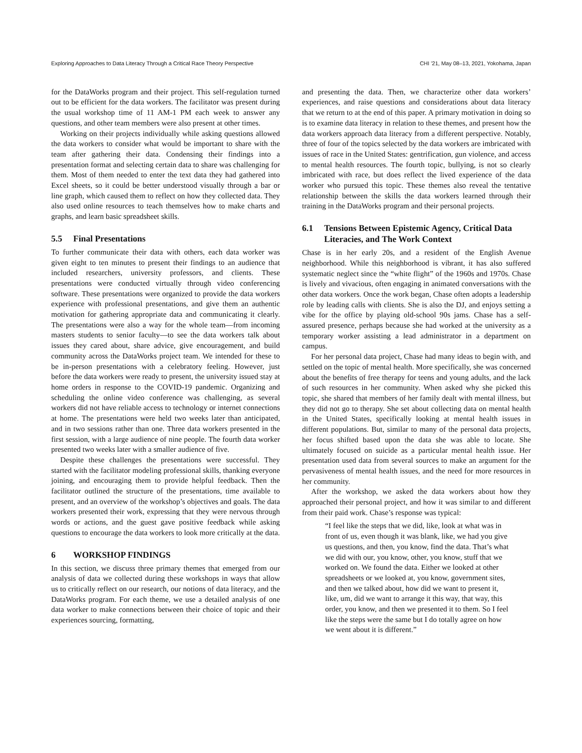Exploring Approaches to Data Literacy Through a Critical Race Theory Perspective CHI ’21, May 08–13, 2021, Yokohama, Japan
for the DataWorks program and their project. This self-regulation turned out to be efficient for the data workers. The facilitator was present during the usual workshop time of 11 AM-1 PM each week to answer any questions, and other team members were also present at other times.
Working on their projects individually while asking questions allowed the data workers to consider what would be important to share with the team after gathering their data. Condensing their findings into a presentation format and selecting certain data to share was challenging for them. Most of them needed to enter the text data they had gathered into Excel sheets, so it could be better understood visually through a bar or line graph, which caused them to reflect on how they collected data. They also used online resources to teach themselves how to make charts and graphs, and learn basic spreadsheet skills.
5.5 Final Presentations
To further communicate their data with others, each data worker was given eight to ten minutes to present their findings to an audience that included researchers, university professors, and clients. These presentations were conducted virtually through video conferencing software. These presentations were organized to provide the data workers experience with professional presentations, and give them an authentic motivation for gathering appropriate data and communicating it clearly. The presentations were also a way for the whole team—from incoming masters students to senior faculty—to see the data workers talk about issues they cared about, share advice, give encouragement, and build community across the DataWorks project team. We intended for these to be in-person presentations with a celebratory feeling. However, just before the data workers were ready to present, the university issued stay at home orders in response to the COVID-19 pandemic. Organizing and scheduling the online video conference was challenging, as several workers did not have reliable access to technology or internet connections at home. The presentations were held two weeks later than anticipated, and in two sessions rather than one. Three data workers presented in the first session, with a large audience of nine people. The fourth data worker presented two weeks later with a smaller audience of five.
Despite these challenges the presentations were successful. They started with the facilitator modeling professional skills, thanking everyone joining, and encouraging them to provide helpful feedback. Then the facilitator outlined the structure of the presentations, time available to present, and an overview of the workshop’s objectives and goals. The data workers presented their work, expressing that they were nervous through words or actions, and the guest gave positive feedback while asking questions to encourage the data workers to look more critically at the data.
6 WORKSHOP FINDINGS
In this section, we discuss three primary themes that emerged from our analysis of data we collected during these workshops in ways that allow us to critically reflect on our research, our notions of data literacy, and the DataWorks program. For each theme, we use a detailed analysis of one data worker to make connections between their choice of topic and their experiences sourcing, formatting,
and presenting the data. Then, we characterize other data workers’ experiences, and raise questions and considerations about data literacy that we return to at the end of this paper. A primary motivation in doing so is to examine data literacy in relation to these themes, and present how the data workers approach data literacy from a different perspective. Notably, three of four of the topics selected by the data workers are imbricated with issues of race in the United States: gentrification, gun violence, and access to mental health resources. The fourth topic, bullying, is not so clearly imbricated with race, but does reflect the lived experience of the data worker who pursued this topic. These themes also reveal the tentative relationship between the skills the data workers learned through their training in the DataWorks program and their personal projects.
6.1 Tensions Between Epistemic Agency, Critical Data Literacies, and The Work Context
Chase is in her early 20s, and a resident of the English Avenue neighborhood. While this neighborhood is vibrant, it has also suffered systematic neglect since the “white flight” of the 1960s and 1970s. Chase is lively and vivacious, often engaging in animated conversations with the other data workers. Once the work began, Chase often adopts a leadership role by leading calls with clients. She is also the DJ, and enjoys setting a vibe for the office by playing old-school 90s jams. Chase has a self-assured presence, perhaps because she had worked at the university as a temporary worker assisting a lead administrator in a department on campus.
For her personal data project, Chase had many ideas to begin with, and settled on the topic of mental health. More specifically, she was concerned about the benefits of free therapy for teens and young adults, and the lack of such resources in her community. When asked why she picked this topic, she shared that members of her family dealt with mental illness, but they did not go to therapy. She set about collecting data on mental health in the United States, specifically looking at mental health issues in different populations. But, similar to many of the personal data projects, her focus shifted based upon the data she was able to locate. She ultimately focused on suicide as a particular mental health issue. Her presentation used data from several sources to make an argument for the pervasiveness of mental health issues, and the need for more resources in her community.
After the workshop, we asked the data workers about how they approached their personal project, and how it was similar to and different from their paid work. Chase’s response was typical:
“I feel like the steps that we did, like, look at what was in front of us, even though it was blank, like, we had you give us questions, and then, you know, find the data. That’s what we did with our, you know, other, you know, stuff that we worked on. We found the data. Either we looked at other spreadsheets or we looked at, you know, government sites, and then we talked about, how did we want to present it, like, um, did we want to arrange it this way, that way, this order, you know, and then we presented it to them. So I feel like the steps were the same but I do totally agree on how we went about it is different.”